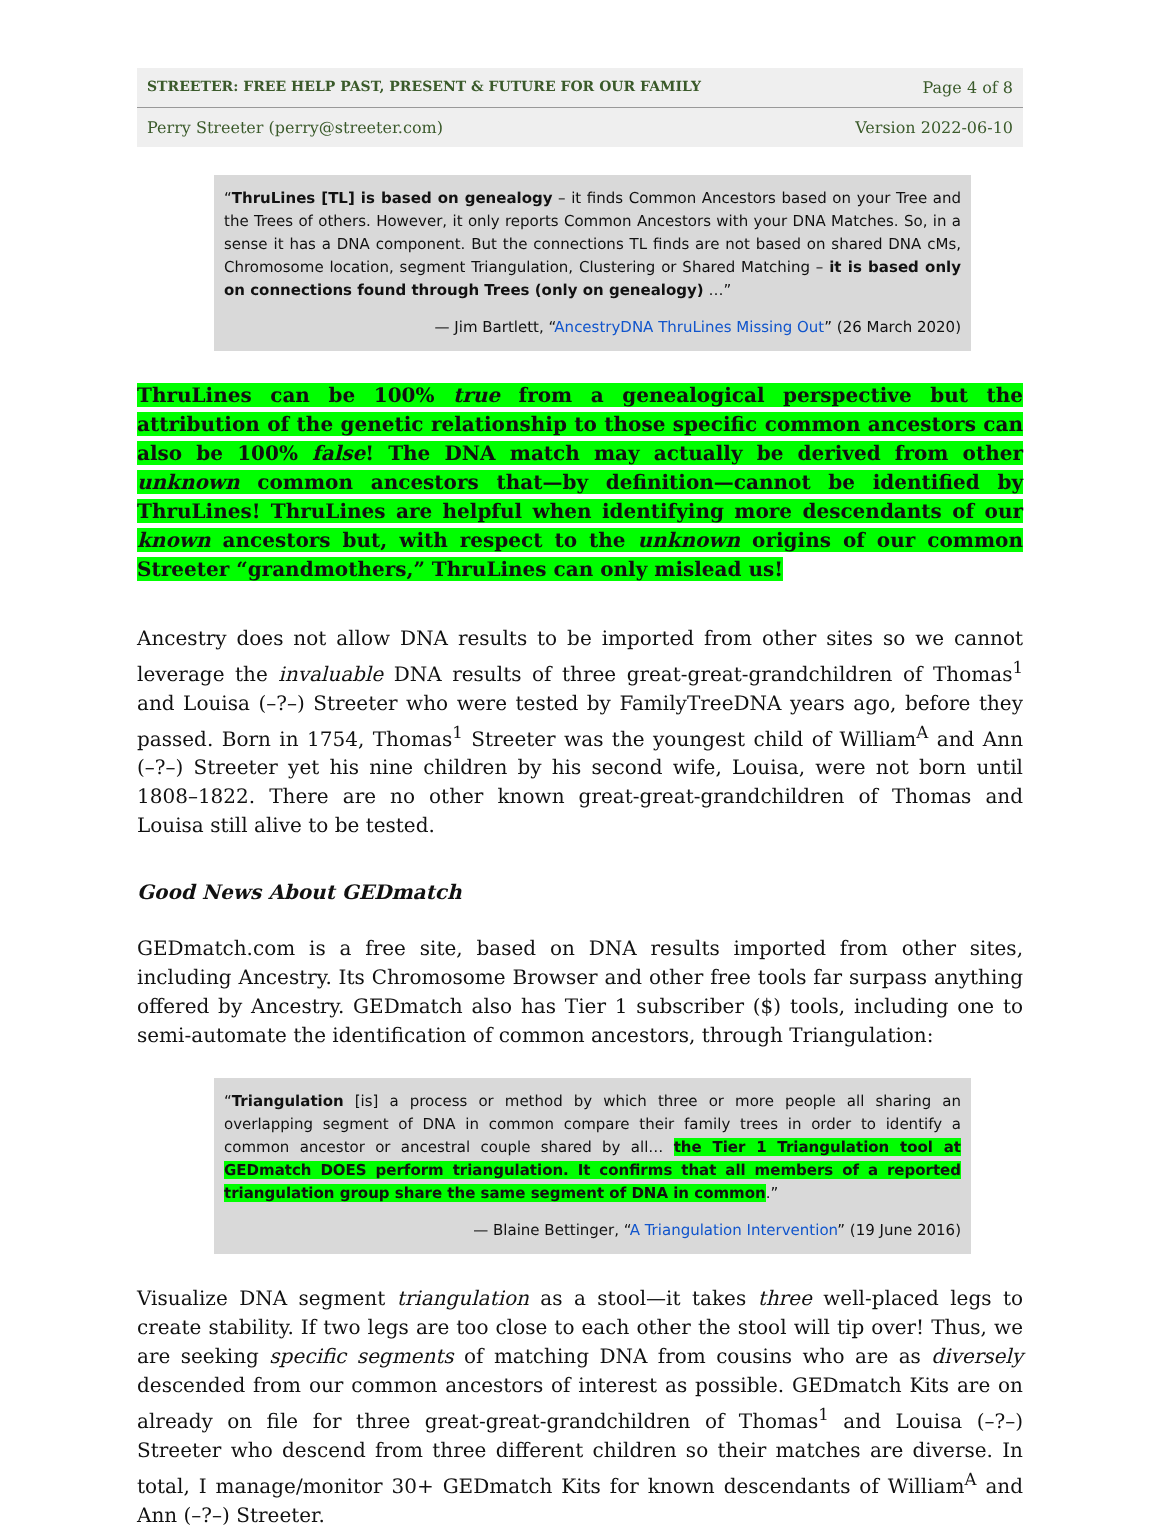STREETER: FREE HELP PAST, PRESENT & FUTURE FOR OUR FAMILY Page 4 of 8
Perry Streeter (perry@streeter.com) Version 2022-06-10
“ThruLines [TL] is based on genealogy – it finds Common Ancestors based on your Tree and the Trees of others. However, it only reports Common Ancestors with your DNA Matches. So, in a sense it has a DNA component. But the connections TL finds are not based on shared DNA cMs, Chromosome location, segment Triangulation, Clustering or Shared Matching – it is based only on connections found through Trees (only on genealogy) …”
— Jim Bartlett, “AncestryDNA ThruLines Missing Out” (26 March 2020)
ThruLines can be 100% true from a genealogical perspective but the attribution of the genetic relationship to those specific common ancestors can also be 100% false! The DNA match may actually be derived from other unknown common ancestors that—by definition—cannot be identified by ThruLines! ThruLines are helpful when identifying more descendants of our known ancestors but, with respect to the unknown origins of our common Streeter “grandmothers,” ThruLines can only mislead us!
Ancestry does not allow DNA results to be imported from other sites so we cannot leverage the invaluable DNA results of three great-great-grandchildren of Thomas<sup>1</sup> and Louisa (–?–) Streeter who were tested by FamilyTreeDNA years ago, before they passed. Born in 1754, Thomas<sup>1</sup> Streeter was the youngest child of William<sup>A</sup> and Ann (–?–) Streeter yet his nine children by his second wife, Louisa, were not born until 1808–1822. There are no other known great-great-grandchildren of Thomas and Louisa still alive to be tested.
Good News About GEDmatch
GEDmatch.com is a free site, based on DNA results imported from other sites, including Ancestry. Its Chromosome Browser and other free tools far surpass anything offered by Ancestry. GEDmatch also has Tier 1 subscriber ($) tools, including one to semi-automate the identification of common ancestors, through Triangulation:
“Triangulation [is] a process or method by which three or more people all sharing an overlapping segment of DNA in common compare their family trees in order to identify a common ancestor or ancestral couple shared by all… the Tier 1 Triangulation tool at GEDmatch DOES perform triangulation. It confirms that all members of a reported triangulation group share the same segment of DNA in common.”
— Blaine Bettinger, “A Triangulation Intervention” (19 June 2016)
Visualize DNA segment triangulation as a stool—it takes three well-placed legs to create stability. If two legs are too close to each other the stool will tip over! Thus, we are seeking specific segments of matching DNA from cousins who are as diversely descended from our common ancestors of interest as possible. GEDmatch Kits are on already on file for three great-great-grandchildren of Thomas<sup>1</sup> and Louisa (–?–) Streeter who descend from three different children so their matches are diverse. In total, I manage/monitor 30+ GEDmatch Kits for known descendants of William<sup>A</sup> and Ann (–?–) Streeter.